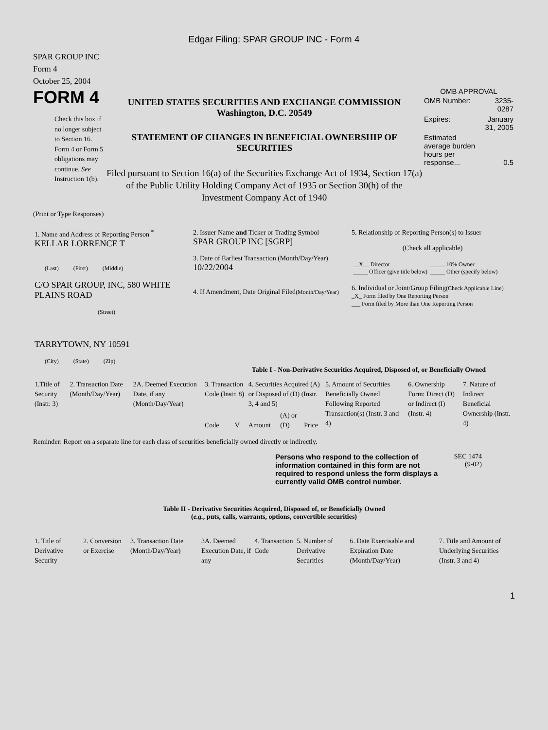Edgar Filing: SPAR GROUP INC - Form 4
SPAR GROUP INC
Form 4
October 25, 2004
FORM 4
Check this box if no longer subject to Section 16. Form 4 or Form 5 obligations may continue. See Instruction 1(b).
UNITED STATES SECURITIES AND EXCHANGE COMMISSION
Washington, D.C. 20549
STATEMENT OF CHANGES IN BENEFICIAL OWNERSHIP OF SECURITIES
Filed pursuant to Section 16(a) of the Securities Exchange Act of 1934, Section 17(a) of the Public Utility Holding Company Act of 1935 or Section 30(h) of the Investment Company Act of 1940
OMB APPROVAL
| OMB Number: | 3235-0287 |
| Expires: | January 31, 2005 |
| Estimated average burden hours per response... | 0.5 |
(Print or Type Responses)
| 1. Name and Address of Reporting Person <sup>*</sup> KELLAR LORRENCE T (Last) (First) (Middle) C/O SPAR GROUP, INC, 580 WHITE PLAINS ROAD (Street) TARRYTOWN, NY 10591 (City) (State) (Zip) | 2. Issuer Name and Ticker or Trading Symbol SPAR GROUP INC [SGRP] 3. Date of Earliest Transaction (Month/Day/Year) 10/22/2004 4. If Amendment, Date Original Filed (Month/Day/Year) | 5. Relationship of Reporting Person(s) to Issuer (Check all applicable) / __X__ Director _____ Officer (give title below) / _____ 10% Owner _____ Other (specify below) / 6. Individual or Joint/Group Filing (Check Applicable Line) _X_ Form filed by One Reporting Person ___ Form filed by More than One Reporting Person |
Table I - Non-Derivative Securities Acquired, Disposed of, or Beneficially Owned
| 1.Title of Security (Instr. 3) | 2. Transaction Date (Month/Day/Year) | 2A. Deemed Execution Date, if any (Month/Day/Year) | 3. Transaction Code (Instr. 8) | | 4. Securities Acquired (A) or Disposed of (D) (Instr. 3, 4 and 5) | | | 5. Amount of Securities Beneficially Owned Following Reported Transaction(s) (Instr. 3 and 4) | 6. Ownership Form: Direct (D) or Indirect (I) (Instr. 4) | 7. Nature of Indirect Beneficial Ownership (Instr. 4) |
| --- | --- | --- | --- | --- | --- | --- | --- | --- | --- | --- |
| | | | Code | V | Amount | (A) or (D) | Price | | | |
Reminder: Report on a separate line for each class of securities beneficially owned directly or indirectly.
Persons who respond to the collection of information contained in this form are not required to respond unless the form displays a currently valid OMB control number.
SEC 1474
(9-02)
Table II - Derivative Securities Acquired, Disposed of, or Beneficially Owned
(e.g., puts, calls, warrants, options, convertible securities)
| 1. Title of Derivative Security | 2. Conversion or Exercise | 3. Transaction Date (Month/Day/Year) | 3A. Deemed Execution Date, if any | 4. Transaction Code | 5. Number of Derivative Securities | 6. Date Exercisable and Expiration Date (Month/Day/Year) | 7. Title and Amount of Underlying Securities (Instr. 3 and 4) |
| --- | --- | --- | --- | --- | --- | --- | --- |
1